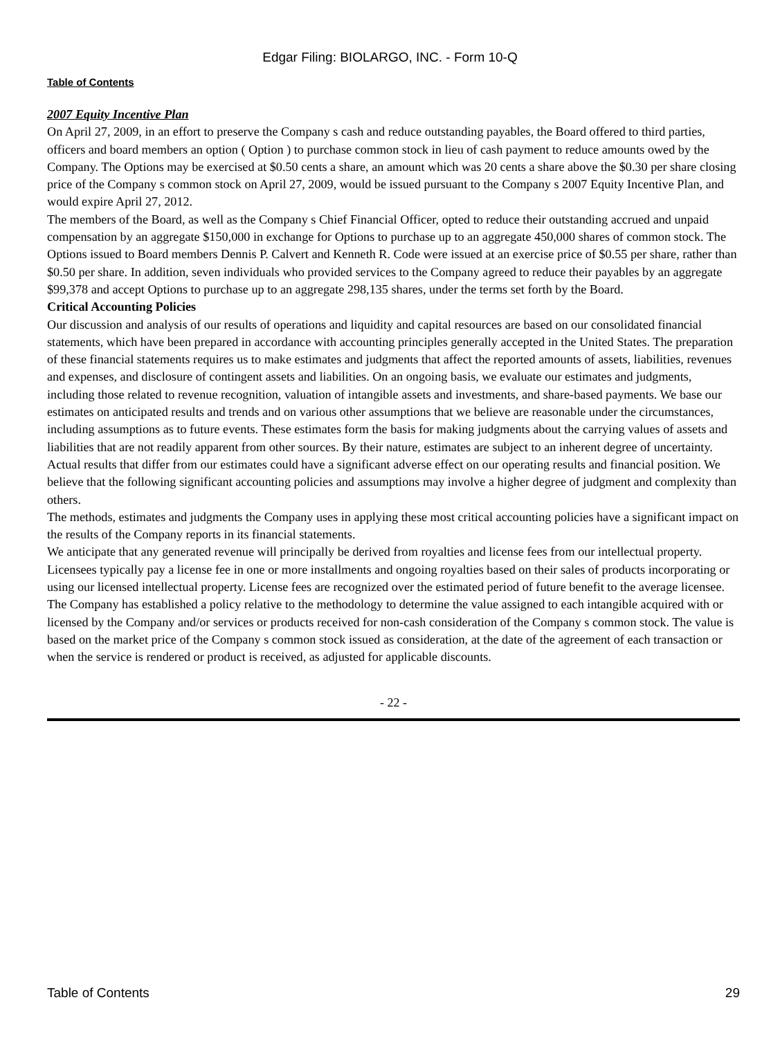Edgar Filing: BIOLARGO, INC. - Form 10-Q
Table of Contents
2007 Equity Incentive Plan
On April 27, 2009, in an effort to preserve the Company s cash and reduce outstanding payables, the Board offered to third parties, officers and board members an option ( Option ) to purchase common stock in lieu of cash payment to reduce amounts owed by the Company. The Options may be exercised at $0.50 cents a share, an amount which was 20 cents a share above the $0.30 per share closing price of the Company s common stock on April 27, 2009, would be issued pursuant to the Company s 2007 Equity Incentive Plan, and would expire April 27, 2012.
The members of the Board, as well as the Company s Chief Financial Officer, opted to reduce their outstanding accrued and unpaid compensation by an aggregate $150,000 in exchange for Options to purchase up to an aggregate 450,000 shares of common stock. The Options issued to Board members Dennis P. Calvert and Kenneth R. Code were issued at an exercise price of $0.55 per share, rather than $0.50 per share. In addition, seven individuals who provided services to the Company agreed to reduce their payables by an aggregate $99,378 and accept Options to purchase up to an aggregate 298,135 shares, under the terms set forth by the Board.
Critical Accounting Policies
Our discussion and analysis of our results of operations and liquidity and capital resources are based on our consolidated financial statements, which have been prepared in accordance with accounting principles generally accepted in the United States. The preparation of these financial statements requires us to make estimates and judgments that affect the reported amounts of assets, liabilities, revenues and expenses, and disclosure of contingent assets and liabilities. On an ongoing basis, we evaluate our estimates and judgments, including those related to revenue recognition, valuation of intangible assets and investments, and share-based payments. We base our estimates on anticipated results and trends and on various other assumptions that we believe are reasonable under the circumstances, including assumptions as to future events. These estimates form the basis for making judgments about the carrying values of assets and liabilities that are not readily apparent from other sources. By their nature, estimates are subject to an inherent degree of uncertainty. Actual results that differ from our estimates could have a significant adverse effect on our operating results and financial position. We believe that the following significant accounting policies and assumptions may involve a higher degree of judgment and complexity than others.
The methods, estimates and judgments the Company uses in applying these most critical accounting policies have a significant impact on the results of the Company reports in its financial statements.
We anticipate that any generated revenue will principally be derived from royalties and license fees from our intellectual property. Licensees typically pay a license fee in one or more installments and ongoing royalties based on their sales of products incorporating or using our licensed intellectual property. License fees are recognized over the estimated period of future benefit to the average licensee.
The Company has established a policy relative to the methodology to determine the value assigned to each intangible acquired with or licensed by the Company and/or services or products received for non-cash consideration of the Company s common stock. The value is based on the market price of the Company s common stock issued as consideration, at the date of the agreement of each transaction or when the service is rendered or product is received, as adjusted for applicable discounts.
- 22 -
Table of Contents 29